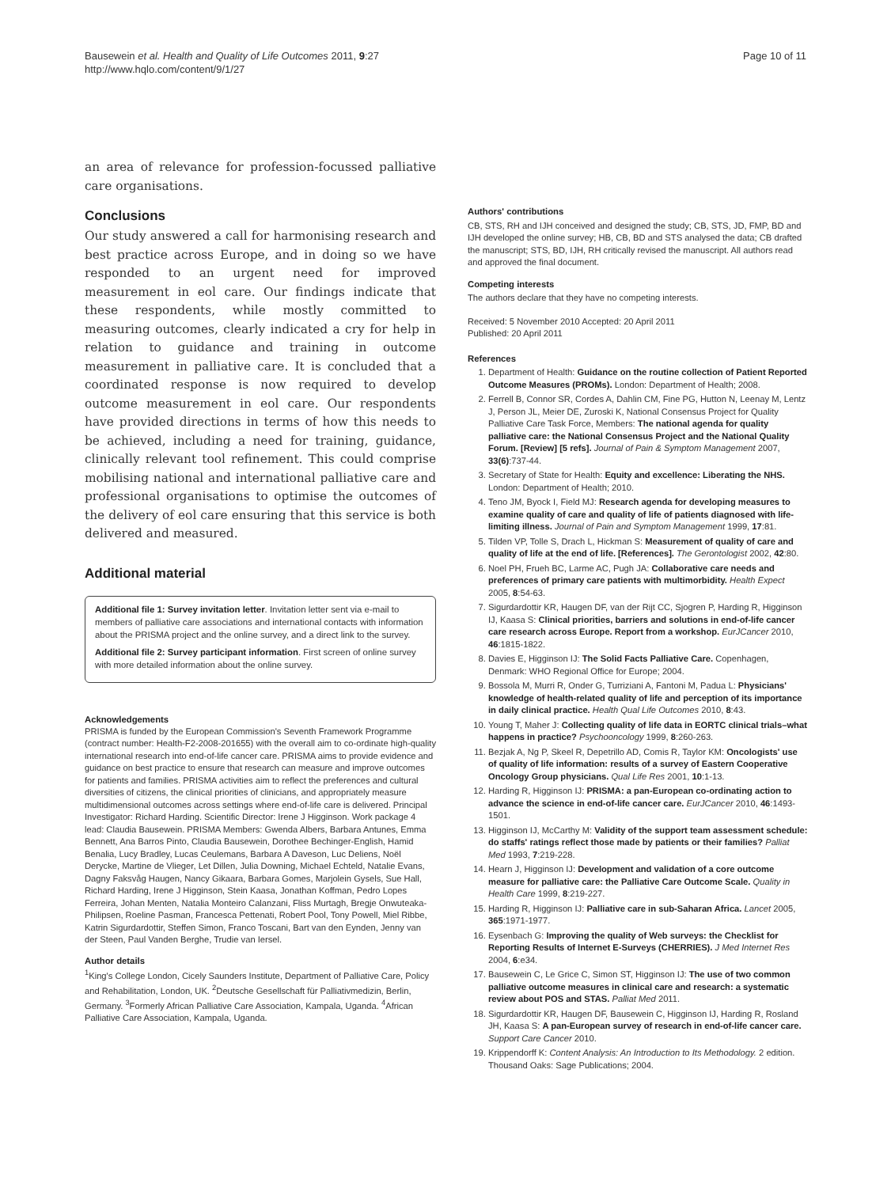Bausewein et al. Health and Quality of Life Outcomes 2011, 9:27
http://www.hqlo.com/content/9/1/27
Page 10 of 11
an area of relevance for profession-focussed palliative care organisations.
Conclusions
Our study answered a call for harmonising research and best practice across Europe, and in doing so we have responded to an urgent need for improved measurement in eol care. Our findings indicate that these respondents, while mostly committed to measuring outcomes, clearly indicated a cry for help in relation to guidance and training in outcome measurement in palliative care. It is concluded that a coordinated response is now required to develop outcome measurement in eol care. Our respondents have provided directions in terms of how this needs to be achieved, including a need for training, guidance, clinically relevant tool refinement. This could comprise mobilising national and international palliative care and professional organisations to optimise the outcomes of the delivery of eol care ensuring that this service is both delivered and measured.
Additional material
Additional file 1: Survey invitation letter. Invitation letter sent via e-mail to members of palliative care associations and international contacts with information about the PRISMA project and the online survey, and a direct link to the survey.
Additional file 2: Survey participant information. First screen of online survey with more detailed information about the online survey.
Acknowledgements
PRISMA is funded by the European Commission's Seventh Framework Programme (contract number: Health-F2-2008-201655) with the overall aim to co-ordinate high-quality international research into end-of-life cancer care. PRISMA aims to provide evidence and guidance on best practice to ensure that research can measure and improve outcomes for patients and families. PRISMA activities aim to reflect the preferences and cultural diversities of citizens, the clinical priorities of clinicians, and appropriately measure multidimensional outcomes across settings where end-of-life care is delivered. Principal Investigator: Richard Harding. Scientific Director: Irene J Higginson. Work package 4 lead: Claudia Bausewein. PRISMA Members: Gwenda Albers, Barbara Antunes, Emma Bennett, Ana Barros Pinto, Claudia Bausewein, Dorothee Bechinger-English, Hamid Benalia, Lucy Bradley, Lucas Ceulemans, Barbara A Daveson, Luc Deliens, Noël Derycke, Martine de Vlieger, Let Dillen, Julia Downing, Michael Echteld, Natalie Evans, Dagny Faksvåg Haugen, Nancy Gikaara, Barbara Gomes, Marjolein Gysels, Sue Hall, Richard Harding, Irene J Higginson, Stein Kaasa, Jonathan Koffman, Pedro Lopes Ferreira, Johan Menten, Natalia Monteiro Calanzani, Fliss Murtagh, Bregje Onwuteaka-Philipsen, Roeline Pasman, Francesca Pettenati, Robert Pool, Tony Powell, Miel Ribbe, Katrin Sigurdardottir, Steffen Simon, Franco Toscani, Bart van den Eynden, Jenny van der Steen, Paul Vanden Berghe, Trudie van Iersel.
Author details
<sup>1</sup> King's College London, Cicely Saunders Institute, Department of Palliative Care, Policy and Rehabilitation, London, UK. <sup>2</sup>Deutsche Gesellschaft für Palliativmedizin, Berlin, Germany. <sup>3</sup>Formerly African Palliative Care Association, Kampala, Uganda. <sup>4</sup>African Palliative Care Association, Kampala, Uganda.
Authors' contributions
CB, STS, RH and IJH conceived and designed the study; CB, STS, JD, FMP, BD and IJH developed the online survey; HB, CB, BD and STS analysed the data; CB drafted the manuscript; STS, BD, IJH, RH critically revised the manuscript. All authors read and approved the final document.
Competing interests
The authors declare that they have no competing interests.
Received: 5 November 2010 Accepted: 20 April 2011
Published: 20 April 2011
References
1. Department of Health: Guidance on the routine collection of Patient Reported Outcome Measures (PROMs). London: Department of Health; 2008.
2. Ferrell B, Connor SR, Cordes A, Dahlin CM, Fine PG, Hutton N, Leenay M, Lentz J, Person JL, Meier DE, Zuroski K, National Consensus Project for Quality Palliative Care Task Force, Members: The national agenda for quality palliative care: the National Consensus Project and the National Quality Forum. [Review] [5 refs]. Journal of Pain & Symptom Management 2007, 33(6):737-44.
3. Secretary of State for Health: Equity and excellence: Liberating the NHS. London: Department of Health; 2010.
4. Teno JM, Byock I, Field MJ: Research agenda for developing measures to examine quality of care and quality of life of patients diagnosed with life-limiting illness. Journal of Pain and Symptom Management 1999, 17:81.
5. Tilden VP, Tolle S, Drach L, Hickman S: Measurement of quality of care and quality of life at the end of life. [References]. The Gerontologist 2002, 42:80.
6. Noel PH, Frueh BC, Larme AC, Pugh JA: Collaborative care needs and preferences of primary care patients with multimorbidity. Health Expect 2005, 8:54-63.
7. Sigurdardottir KR, Haugen DF, van der Rijt CC, Sjogren P, Harding R, Higginson IJ, Kaasa S: Clinical priorities, barriers and solutions in end-of-life cancer care research across Europe. Report from a workshop. EurJCancer 2010, 46:1815-1822.
8. Davies E, Higginson IJ: The Solid Facts Palliative Care. Copenhagen, Denmark: WHO Regional Office for Europe; 2004.
9. Bossola M, Murri R, Onder G, Turriziani A, Fantoni M, Padua L: Physicians' knowledge of health-related quality of life and perception of its importance in daily clinical practice. Health Qual Life Outcomes 2010, 8:43.
10. Young T, Maher J: Collecting quality of life data in EORTC clinical trials–what happens in practice? Psychooncology 1999, 8:260-263.
11. Bezjak A, Ng P, Skeel R, Depetrillo AD, Comis R, Taylor KM: Oncologists' use of quality of life information: results of a survey of Eastern Cooperative Oncology Group physicians. Qual Life Res 2001, 10:1-13.
12. Harding R, Higginson IJ: PRISMA: a pan-European co-ordinating action to advance the science in end-of-life cancer care. EurJCancer 2010, 46:1493-1501.
13. Higginson IJ, McCarthy M: Validity of the support team assessment schedule: do staffs' ratings reflect those made by patients or their families? Palliat Med 1993, 7:219-228.
14. Hearn J, Higginson IJ: Development and validation of a core outcome measure for palliative care: the Palliative Care Outcome Scale. Quality in Health Care 1999, 8:219-227.
15. Harding R, Higginson IJ: Palliative care in sub-Saharan Africa. Lancet 2005, 365:1971-1977.
16. Eysenbach G: Improving the quality of Web surveys: the Checklist for Reporting Results of Internet E-Surveys (CHERRIES). J Med Internet Res 2004, 6:e34.
17. Bausewein C, Le Grice C, Simon ST, Higginson IJ: The use of two common palliative outcome measures in clinical care and research: a systematic review about POS and STAS. Palliat Med 2011.
18. Sigurdardottir KR, Haugen DF, Bausewein C, Higginson IJ, Harding R, Rosland JH, Kaasa S: A pan-European survey of research in end-of-life cancer care. Support Care Cancer 2010.
19. Krippendorff K: Content Analysis: An Introduction to Its Methodology. 2 edition. Thousand Oaks: Sage Publications; 2004.